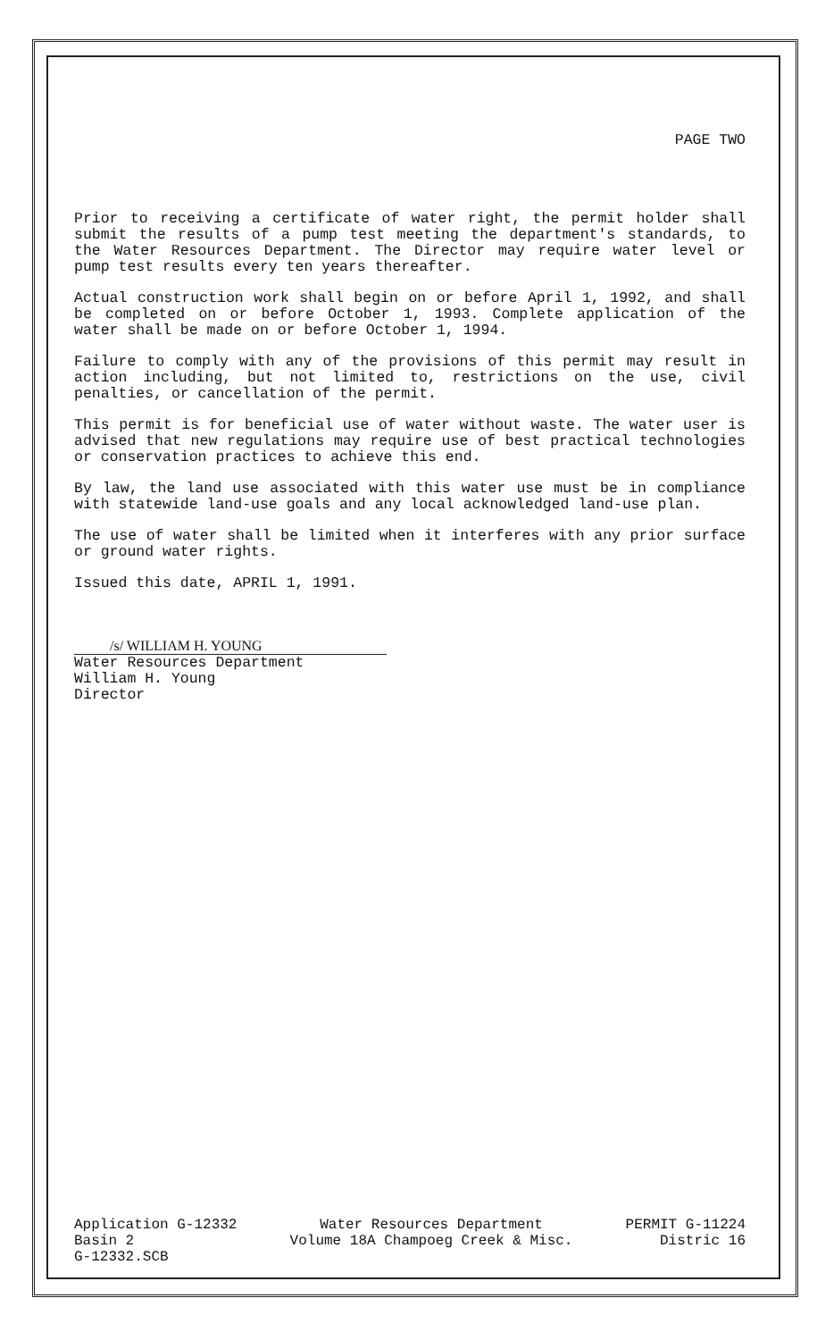PAGE TWO
Prior to receiving a certificate of water right, the permit holder shall submit the results of a pump test meeting the department's standards, to the Water Resources Department. The Director may require water level or pump test results every ten years thereafter.
Actual construction work shall begin on or before April 1, 1992, and shall be completed on or before October 1, 1993. Complete application of the water shall be made on or before October 1, 1994.
Failure to comply with any of the provisions of this permit may result in action including, but not limited to, restrictions on the use, civil penalties, or cancellation of the permit.
This permit is for beneficial use of water without waste. The water user is advised that new regulations may require use of best practical technologies or conservation practices to achieve this end.
By law, the land use associated with this water use must be in compliance with statewide land-use goals and any local acknowledged land-use plan.
The use of water shall be limited when it interferes with any prior surface or ground water rights.
Issued this date, APRIL 1, 1991.
/s/ WILLIAM H. YOUNG
Water Resources Department
William H. Young
Director
Application G-12332
Basin 2
G-12332.SCB
Water Resources Department
Volume 18A Champoeg Creek & Misc.
PERMIT G-11224
Distric 16